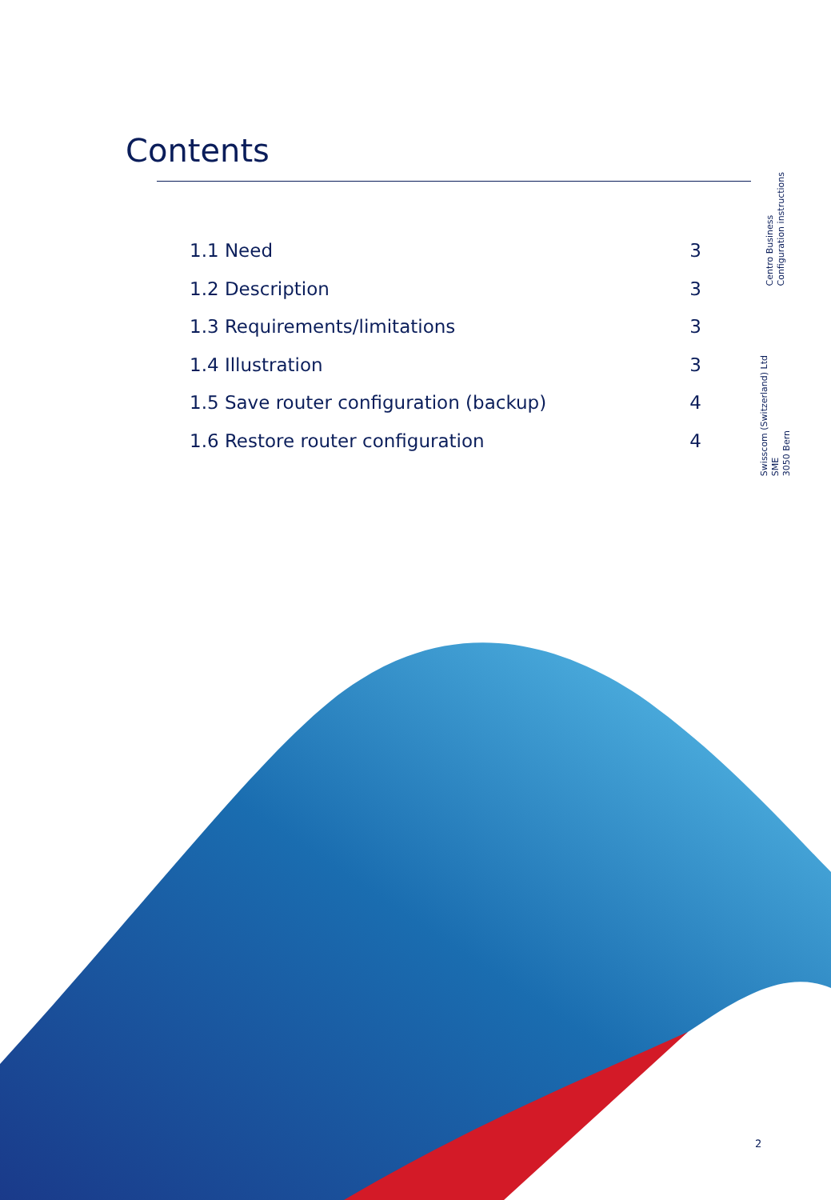Contents
Centro Business
Configuration instructions
Swisscom (Switzerland) Ltd
SME
3050 Bern
1.1 Need 3
1.2 Description 3
1.3 Requirements/limitations 3
1.4 Illustration 3
1.5 Save router configuration (backup) 4
1.6 Restore router configuration 4
2